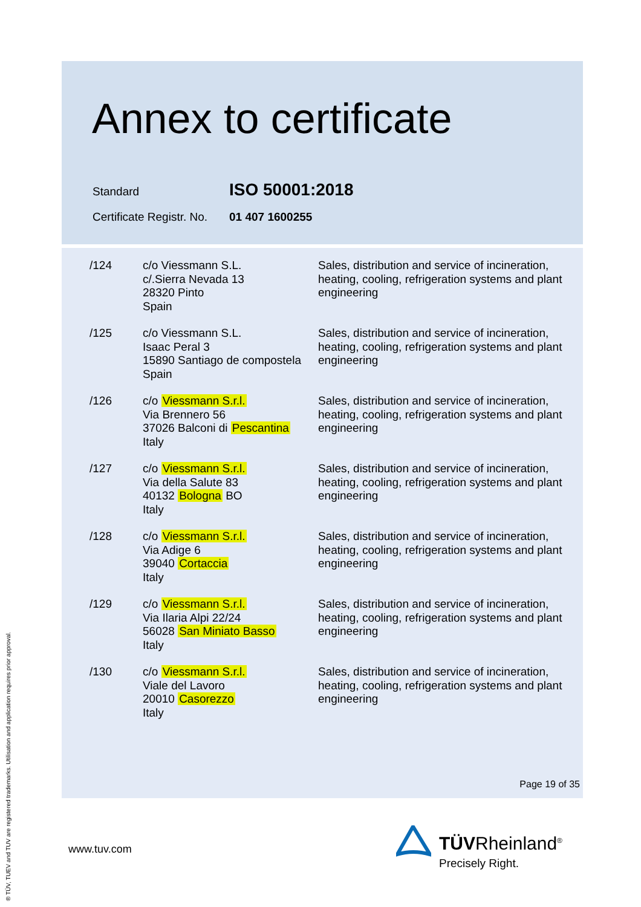Annex to certificate
Standard ISO 50001:2018
Certificate Registr. No. 01 407 1600255
| /124 | c/o Viessmann S.L. c/.Sierra Nevada 13 28320 Pinto Spain | Sales, distribution and service of incineration, heating, cooling, refrigeration systems and plant engineering |
| /125 | c/o Viessmann S.L. Isaac Peral 3 15890 Santiago de compostela Spain | Sales, distribution and service of incineration, heating, cooling, refrigeration systems and plant engineering |
| /126 | c/o Viessmann S.r.l. Via Brennero 56 37026 Balconi di Pescantina Italy | Sales, distribution and service of incineration, heating, cooling, refrigeration systems and plant engineering |
| /127 | c/o Viessmann S.r.l. Via della Salute 83 40132 Bologna BO Italy | Sales, distribution and service of incineration, heating, cooling, refrigeration systems and plant engineering |
| /128 | c/o Viessmann S.r.l. Via Adige 6 39040 Cortaccia Italy | Sales, distribution and service of incineration, heating, cooling, refrigeration systems and plant engineering |
| /129 | c/o Viessmann S.r.l. Via Ilaria Alpi 22/24 56028 San Miniato Basso Italy | Sales, distribution and service of incineration, heating, cooling, refrigeration systems and plant engineering |
| /130 | c/o Viessmann S.r.l. Viale del Lavoro 20010 Casorezzo Italy | Sales, distribution and service of incineration, heating, cooling, refrigeration systems and plant engineering |
Page 19 of 35
www.tuv.com
® TÜV, TUEV and TUV are registered trademarks. Utilisation and application requires prior approval.
TÜVRheinland<sup>®</sup>
Precisely Right.